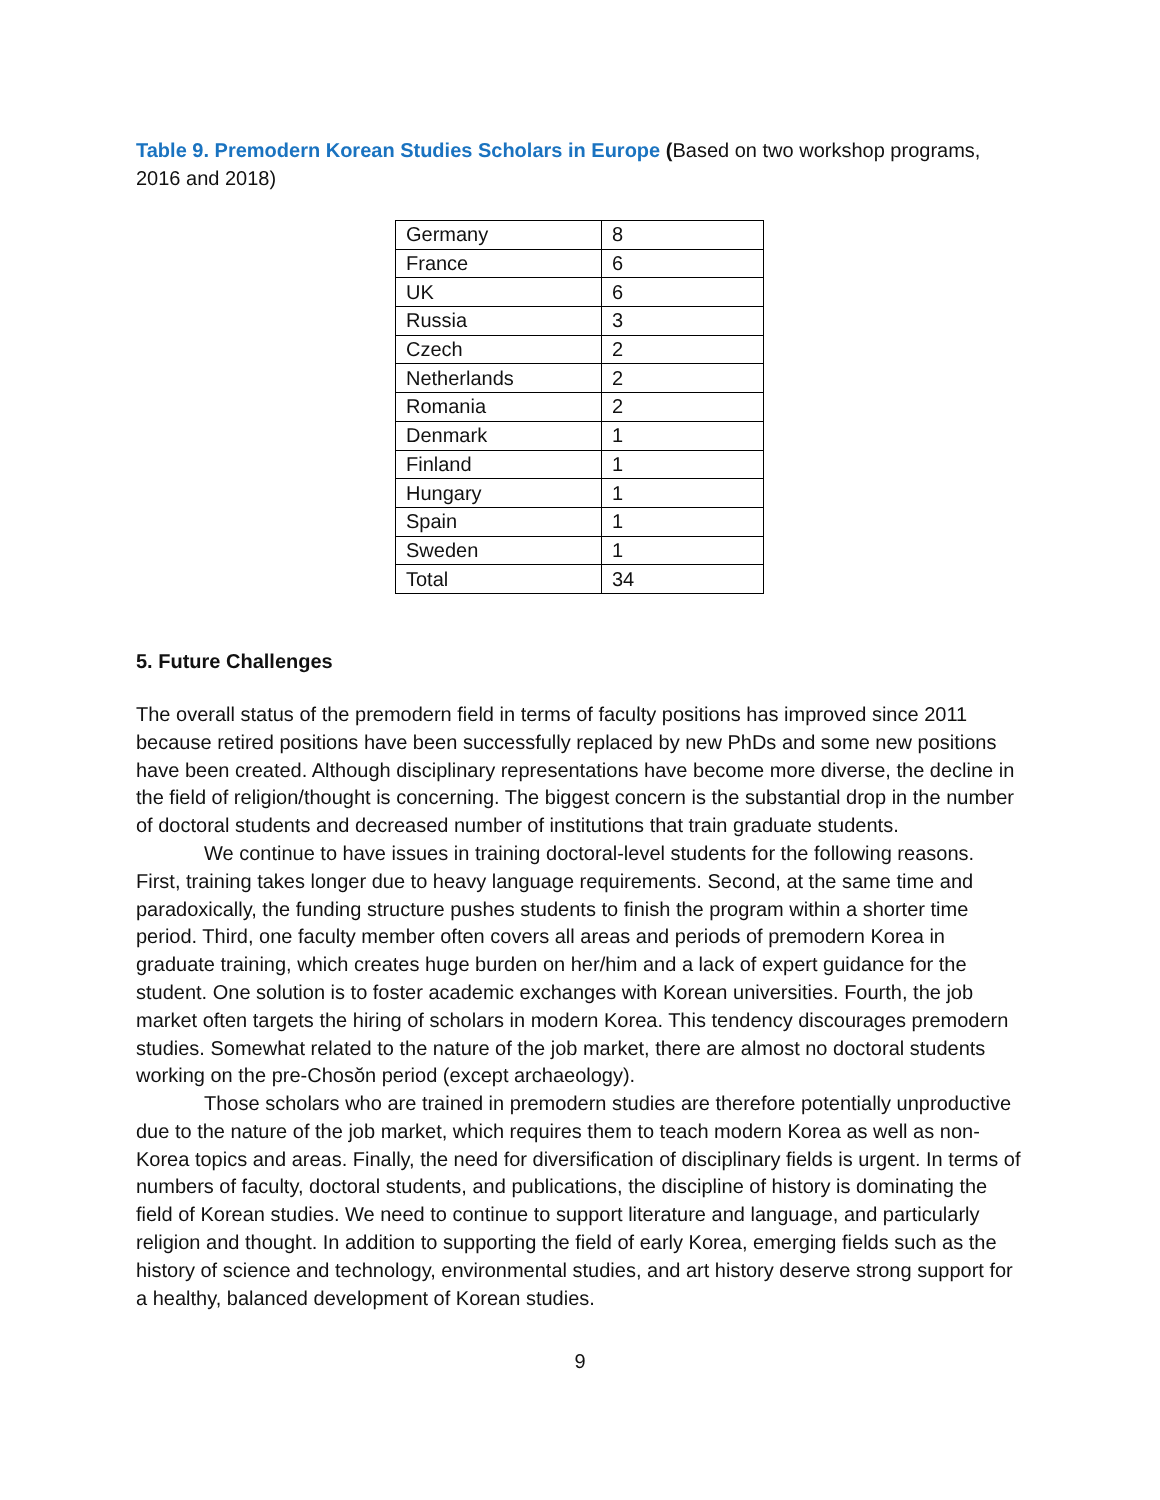Table 9. Premodern Korean Studies Scholars in Europe (Based on two workshop programs, 2016 and 2018)
| Germany | 8 |
| France | 6 |
| UK | 6 |
| Russia | 3 |
| Czech | 2 |
| Netherlands | 2 |
| Romania | 2 |
| Denmark | 1 |
| Finland | 1 |
| Hungary | 1 |
| Spain | 1 |
| Sweden | 1 |
| Total | 34 |
5. Future Challenges
The overall status of the premodern field in terms of faculty positions has improved since 2011 because retired positions have been successfully replaced by new PhDs and some new positions have been created. Although disciplinary representations have become more diverse, the decline in the field of religion/thought is concerning. The biggest concern is the substantial drop in the number of doctoral students and decreased number of institutions that train graduate students.
We continue to have issues in training doctoral-level students for the following reasons. First, training takes longer due to heavy language requirements. Second, at the same time and paradoxically, the funding structure pushes students to finish the program within a shorter time period. Third, one faculty member often covers all areas and periods of premodern Korea in graduate training, which creates huge burden on her/him and a lack of expert guidance for the student. One solution is to foster academic exchanges with Korean universities. Fourth, the job market often targets the hiring of scholars in modern Korea. This tendency discourages premodern studies. Somewhat related to the nature of the job market, there are almost no doctoral students working on the pre-Chosŏn period (except archaeology).
Those scholars who are trained in premodern studies are therefore potentially unproductive due to the nature of the job market, which requires them to teach modern Korea as well as non-Korea topics and areas. Finally, the need for diversification of disciplinary fields is urgent. In terms of numbers of faculty, doctoral students, and publications, the discipline of history is dominating the field of Korean studies. We need to continue to support literature and language, and particularly religion and thought. In addition to supporting the field of early Korea, emerging fields such as the history of science and technology, environmental studies, and art history deserve strong support for a healthy, balanced development of Korean studies.
9